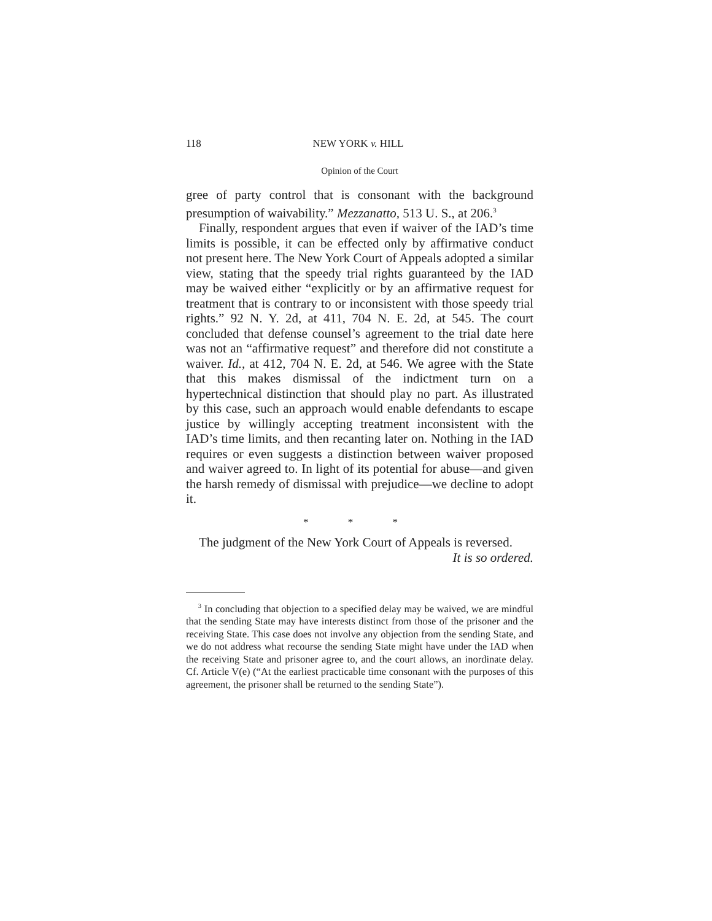118 NEW YORK v. HILL
Opinion of the Court
gree of party control that is consonant with the background presumption of waivability.” Mezzanatto, 513 U. S., at 206.<sup>3</sup>
Finally, respondent argues that even if waiver of the IAD’s time limits is possible, it can be effected only by affirmative conduct not present here. The New York Court of Appeals adopted a similar view, stating that the speedy trial rights guaranteed by the IAD may be waived either “explicitly or by an affirmative request for treatment that is contrary to or inconsistent with those speedy trial rights.” 92 N. Y. 2d, at 411, 704 N. E. 2d, at 545. The court concluded that defense counsel’s agreement to the trial date here was not an “affirmative request” and therefore did not constitute a waiver. Id., at 412, 704 N. E. 2d, at 546. We agree with the State that this makes dismissal of the indictment turn on a hypertechnical distinction that should play no part. As illustrated by this case, such an approach would enable defendants to escape justice by willingly accepting treatment inconsistent with the IAD’s time limits, and then recanting later on. Nothing in the IAD requires or even suggests a distinction between waiver proposed and waiver agreed to. In light of its potential for abuse—and given the harsh remedy of dismissal with prejudice—we decline to adopt it.
* * *
The judgment of the New York Court of Appeals is reversed.
It is so ordered.
<sup>3</sup> In concluding that objection to a specified delay may be waived, we are mindful that the sending State may have interests distinct from those of the prisoner and the receiving State. This case does not involve any objection from the sending State, and we do not address what recourse the sending State might have under the IAD when the receiving State and prisoner agree to, and the court allows, an inordinate delay. Cf. Article V(e) (“At the earliest practicable time consonant with the purposes of this agreement, the prisoner shall be returned to the sending State”).